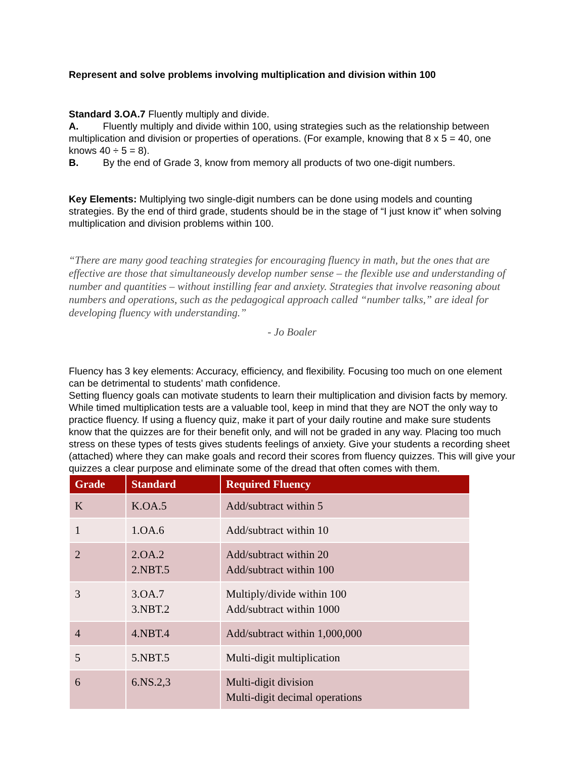Represent and solve problems involving multiplication and division within 100
Standard 3.OA.7 Fluently multiply and divide.
A. Fluently multiply and divide within 100, using strategies such as the relationship between multiplication and division or properties of operations. (For example, knowing that 8 x 5 = 40, one knows 40 ÷ 5 = 8).
B. By the end of Grade 3, know from memory all products of two one-digit numbers.
Key Elements: Multiplying two single-digit numbers can be done using models and counting strategies. By the end of third grade, students should be in the stage of “I just know it” when solving multiplication and division problems within 100.
“There are many good teaching strategies for encouraging fluency in math, but the ones that are effective are those that simultaneously develop number sense – the flexible use and understanding of number and quantities – without instilling fear and anxiety. Strategies that involve reasoning about numbers and operations, such as the pedagogical approach called “number talks,” are ideal for developing fluency with understanding.”
- Jo Boaler
Fluency has 3 key elements: Accuracy, efficiency, and flexibility. Focusing too much on one element can be detrimental to students’ math confidence.
Setting fluency goals can motivate students to learn their multiplication and division facts by memory. While timed multiplication tests are a valuable tool, keep in mind that they are NOT the only way to practice fluency. If using a fluency quiz, make it part of your daily routine and make sure students know that the quizzes are for their benefit only, and will not be graded in any way. Placing too much stress on these types of tests gives students feelings of anxiety. Give your students a recording sheet (attached) where they can make goals and record their scores from fluency quizzes. This will give your quizzes a clear purpose and eliminate some of the dread that often comes with them.
| Grade | Standard | Required Fluency |
| --- | --- | --- |
| K | K.OA.5 | Add/subtract within 5 |
| 1 | 1.OA.6 | Add/subtract within 10 |
| 2 | 2.OA.2 2.NBT.5 | Add/subtract within 20 Add/subtract within 100 |
| 3 | 3.OA.7 3.NBT.2 | Multiply/divide within 100 Add/subtract within 1000 |
| 4 | 4.NBT.4 | Add/subtract within 1,000,000 |
| 5 | 5.NBT.5 | Multi-digit multiplication |
| 6 | 6.NS.2,3 | Multi-digit division Multi-digit decimal operations |